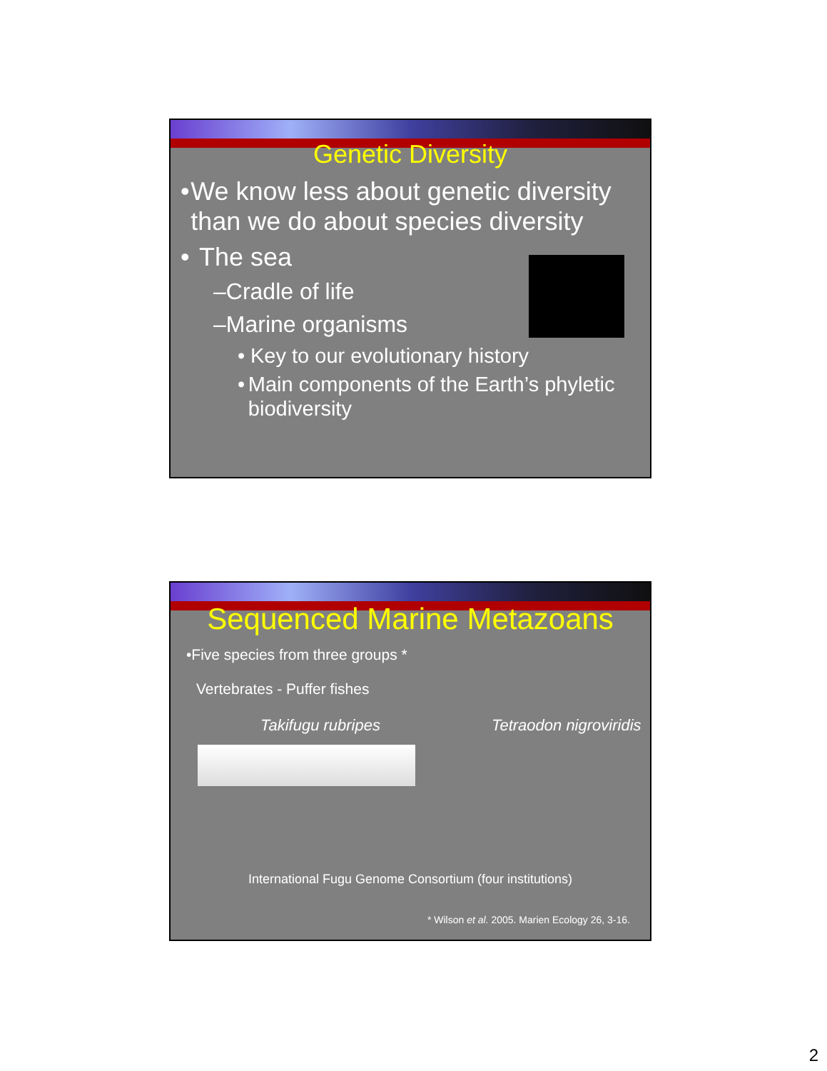Genetic Diversity
• We know less about genetic diversity than we do about species diversity
• The sea
–Cradle of life
–Marine organisms
• Key to our evolutionary history
• Main components of the Earth’s phyletic biodiversity
Sequenced Marine Metazoans
•Five species from three groups *
Vertebrates - Puffer fishes
Takifugu rubripes Tetraodon nigroviridis
International Fugu Genome Consortium (four institutions)
* Wilson et al. 2005. Marien Ecology 26, 3-16.
2